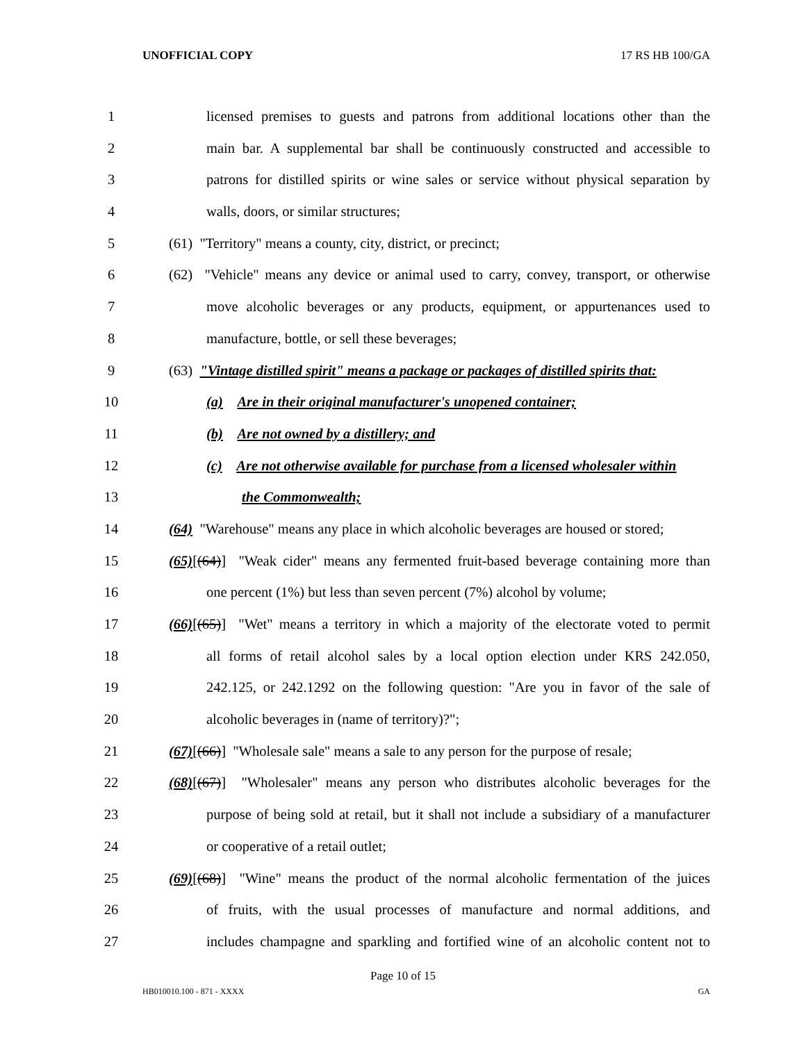UNOFFICIAL COPY 17 RS HB 100/GA
1 licensed premises to guests and patrons from additional locations other than the
2 main bar. A supplemental bar shall be continuously constructed and accessible to
3 patrons for distilled spirits or wine sales or service without physical separation by
4 walls, doors, or similar structures;
5 (61) "Territory" means a county, city, district, or precinct;
6 (62) "Vehicle" means any device or animal used to carry, convey, transport, or otherwise
7 move alcoholic beverages or any products, equipment, or appurtenances used to
8 manufacture, bottle, or sell these beverages;
9 (63) "Vintage distilled spirit" means a package or packages of distilled spirits that:
10 (a) Are in their original manufacturer's unopened container;
11 (b) Are not owned by a distillery; and
12 (c) Are not otherwise available for purchase from a licensed wholesaler within
13 the Commonwealth;
14 (64) "Warehouse" means any place in which alcoholic beverages are housed or stored;
15 (65)[(64)] "Weak cider" means any fermented fruit-based beverage containing more than
16 one percent (1%) but less than seven percent (7%) alcohol by volume;
17 (66)[(65)] "Wet" means a territory in which a majority of the electorate voted to permit
18 all forms of retail alcohol sales by a local option election under KRS 242.050,
19 242.125, or 242.1292 on the following question: "Are you in favor of the sale of
20 alcoholic beverages in (name of territory)?";
21 (67)[(66)] "Wholesale sale" means a sale to any person for the purpose of resale;
22 (68)[(67)] "Wholesaler" means any person who distributes alcoholic beverages for the
23 purpose of being sold at retail, but it shall not include a subsidiary of a manufacturer
24 or cooperative of a retail outlet;
25 (69)[(68)] "Wine" means the product of the normal alcoholic fermentation of the juices
26 of fruits, with the usual processes of manufacture and normal additions, and
27 includes champagne and sparkling and fortified wine of an alcoholic content not to
Page 10 of 15
HB010010.100 - 871 - XXXX GA